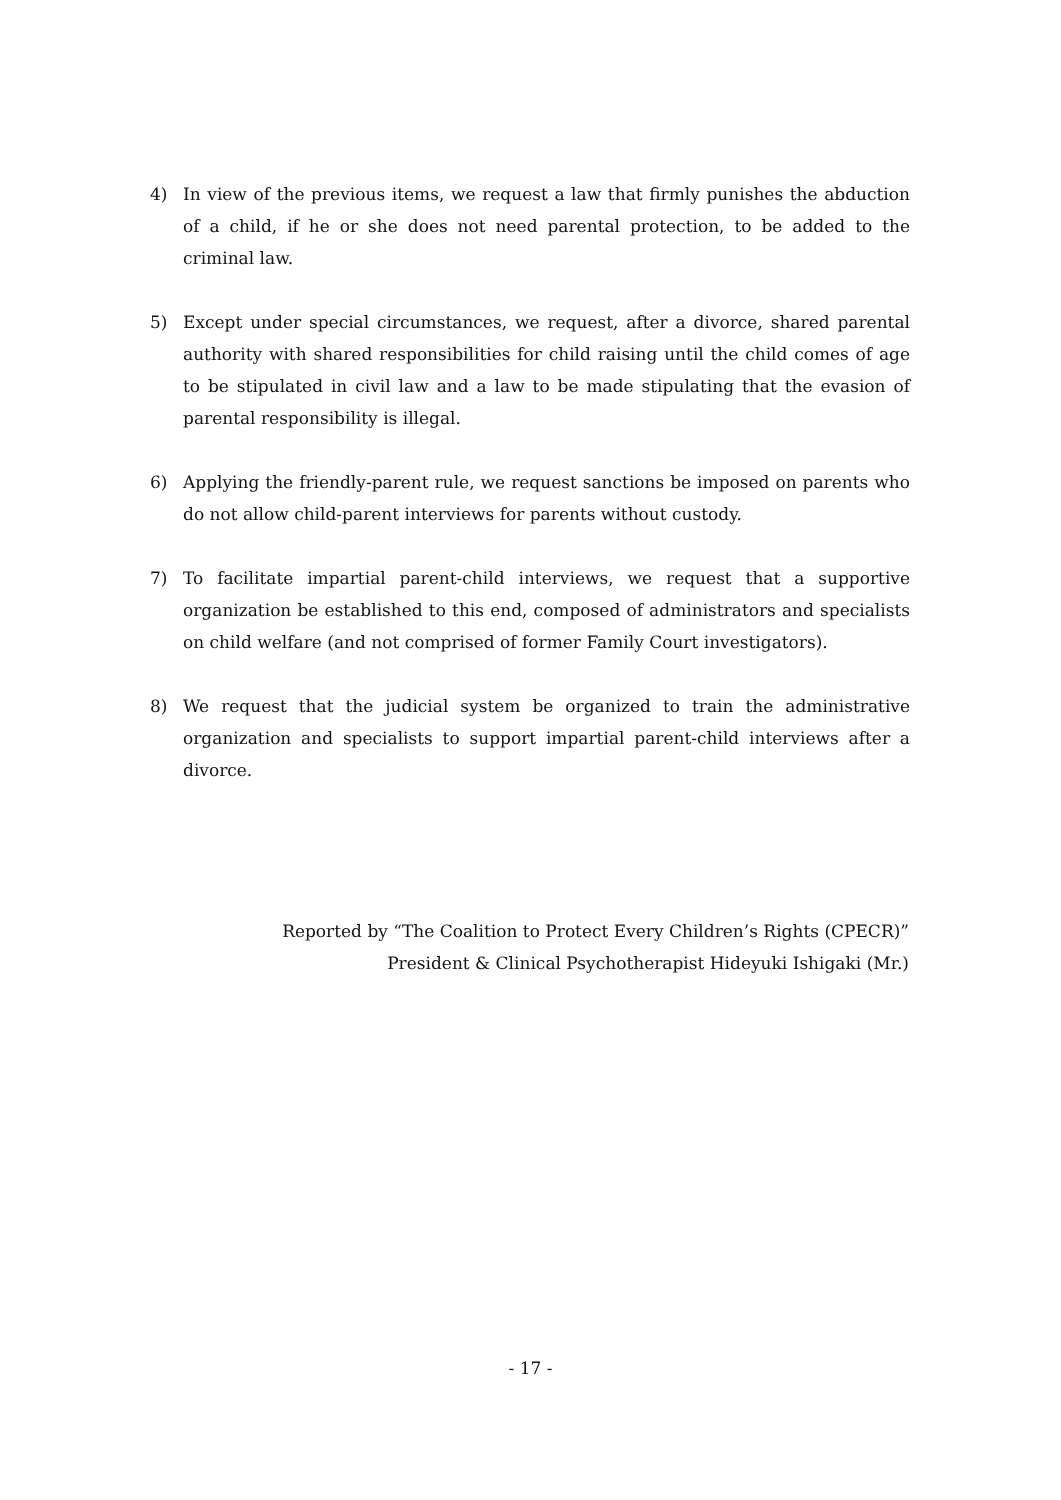4) In view of the previous items, we request a law that firmly punishes the abduction of a child, if he or she does not need parental protection, to be added to the criminal law.
5) Except under special circumstances, we request, after a divorce, shared parental authority with shared responsibilities for child raising until the child comes of age to be stipulated in civil law and a law to be made stipulating that the evasion of parental responsibility is illegal.
6) Applying the friendly-parent rule, we request sanctions be imposed on parents who do not allow child-parent interviews for parents without custody.
7) To facilitate impartial parent-child interviews, we request that a supportive organization be established to this end, composed of administrators and specialists on child welfare (and not comprised of former Family Court investigators).
8) We request that the judicial system be organized to train the administrative organization and specialists to support impartial parent-child interviews after a divorce.
Reported by “The Coalition to Protect Every Children’s Rights (CPECR)”
President & Clinical Psychotherapist Hideyuki Ishigaki (Mr.)
- 17 -